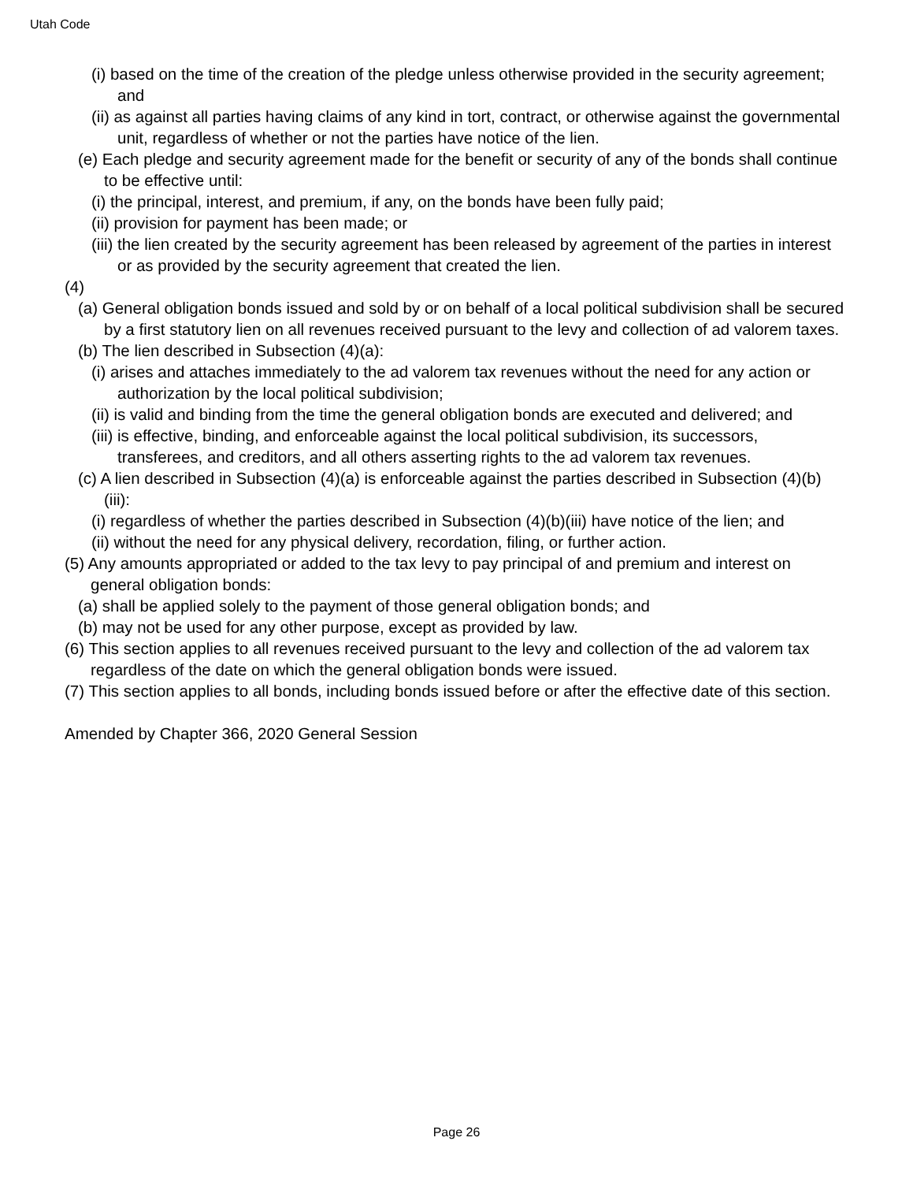Utah Code
(i) based on the time of the creation of the pledge unless otherwise provided in the security agreement; and
(ii) as against all parties having claims of any kind in tort, contract, or otherwise against the governmental unit, regardless of whether or not the parties have notice of the lien.
(e) Each pledge and security agreement made for the benefit or security of any of the bonds shall continue to be effective until:
(i) the principal, interest, and premium, if any, on the bonds have been fully paid;
(ii) provision for payment has been made; or
(iii) the lien created by the security agreement has been released by agreement of the parties in interest or as provided by the security agreement that created the lien.
(4)
(a) General obligation bonds issued and sold by or on behalf of a local political subdivision shall be secured by a first statutory lien on all revenues received pursuant to the levy and collection of ad valorem taxes.
(b) The lien described in Subsection (4)(a):
(i) arises and attaches immediately to the ad valorem tax revenues without the need for any action or authorization by the local political subdivision;
(ii) is valid and binding from the time the general obligation bonds are executed and delivered; and
(iii) is effective, binding, and enforceable against the local political subdivision, its successors, transferees, and creditors, and all others asserting rights to the ad valorem tax revenues.
(c) A lien described in Subsection (4)(a) is enforceable against the parties described in Subsection (4)(b)(iii):
(i) regardless of whether the parties described in Subsection (4)(b)(iii) have notice of the lien; and
(ii) without the need for any physical delivery, recordation, filing, or further action.
(5) Any amounts appropriated or added to the tax levy to pay principal of and premium and interest on general obligation bonds:
(a) shall be applied solely to the payment of those general obligation bonds; and
(b) may not be used for any other purpose, except as provided by law.
(6) This section applies to all revenues received pursuant to the levy and collection of the ad valorem tax regardless of the date on which the general obligation bonds were issued.
(7) This section applies to all bonds, including bonds issued before or after the effective date of this section.
Amended by Chapter 366, 2020 General Session
Page 26